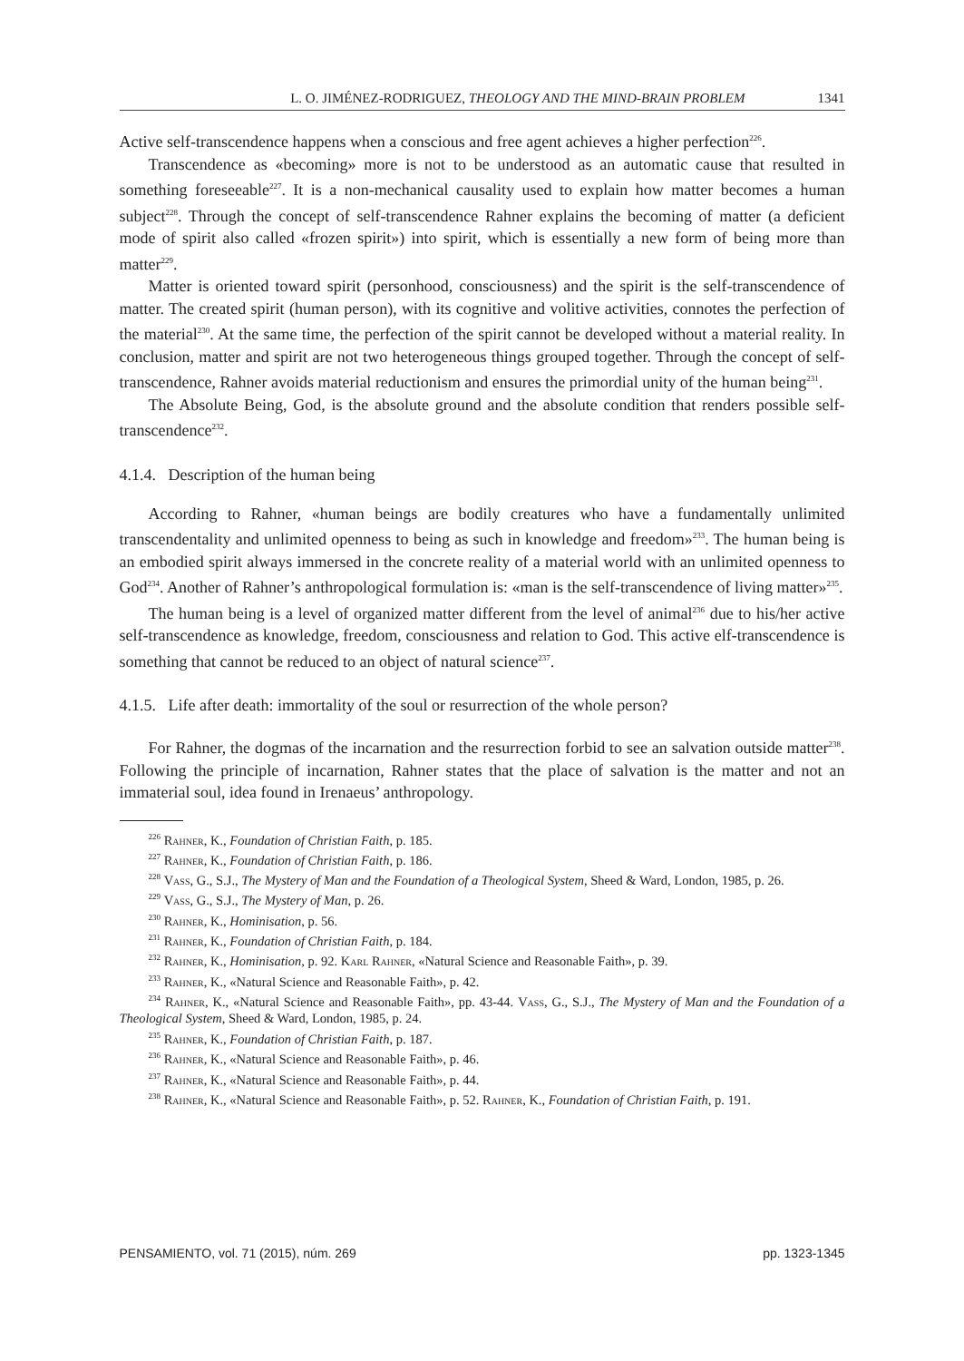L. O. JIMÉNEZ-RODRIGUEZ, THEOLOGY AND THE MIND-BRAIN PROBLEM 1341
Active self-transcendence happens when a conscious and free agent achieves a higher perfection<sup>226</sup>.
Transcendence as «becoming» more is not to be understood as an automatic cause that resulted in something foreseeable<sup>227</sup>. It is a non-mechanical causality used to explain how matter becomes a human subject<sup>228</sup>. Through the concept of self-transcendence Rahner explains the becoming of matter (a deficient mode of spirit also called «frozen spirit») into spirit, which is essentially a new form of being more than matter<sup>229</sup>.
Matter is oriented toward spirit (personhood, consciousness) and the spirit is the self-transcendence of matter. The created spirit (human person), with its cognitive and volitive activities, connotes the perfection of the material<sup>230</sup>. At the same time, the perfection of the spirit cannot be developed without a material reality. In conclusion, matter and spirit are not two heterogeneous things grouped together. Through the concept of self-transcendence, Rahner avoids material reductionism and ensures the primordial unity of the human being<sup>231</sup>.
The Absolute Being, God, is the absolute ground and the absolute condition that renders possible self-transcendence<sup>232</sup>.
4.1.4. Description of the human being
According to Rahner, «human beings are bodily creatures who have a fundamentally unlimited transcendentality and unlimited openness to being as such in knowledge and freedom»<sup>233</sup>. The human being is an embodied spirit always immersed in the concrete reality of a material world with an unlimited openness to God<sup>234</sup>. Another of Rahner’s anthropological formulation is: «man is the self-transcendence of living matter»<sup>235</sup>.
The human being is a level of organized matter different from the level of animal<sup>236</sup> due to his/her active self-transcendence as knowledge, freedom, consciousness and relation to God. This active elf-transcendence is something that cannot be reduced to an object of natural science<sup>237</sup>.
4.1.5. Life after death: immortality of the soul or resurrection of the whole person?
For Rahner, the dogmas of the incarnation and the resurrection forbid to see an salvation outside matter<sup>238</sup>. Following the principle of incarnation, Rahner states that the place of salvation is the matter and not an immaterial soul, idea found in Irenaeus’ anthropology.
<sup>226</sup> Rahner, K., Foundation of Christian Faith, p. 185.
<sup>227</sup> Rahner, K., Foundation of Christian Faith, p. 186.
<sup>228</sup> Vass, G., S.J., The Mystery of Man and the Foundation of a Theological System, Sheed & Ward, London, 1985, p. 26.
<sup>229</sup> Vass, G., S.J., The Mystery of Man, p. 26.
<sup>230</sup> Rahner, K., Hominisation, p. 56.
<sup>231</sup> Rahner, K., Foundation of Christian Faith, p. 184.
<sup>232</sup> Rahner, K., Hominisation, p. 92. Karl Rahner, «Natural Science and Reasonable Faith», p. 39.
<sup>233</sup> Rahner, K., «Natural Science and Reasonable Faith», p. 42.
<sup>234</sup> Rahner, K., «Natural Science and Reasonable Faith», pp. 43-44. Vass, G., S.J., The Mystery of Man and the Foundation of a Theological System, Sheed & Ward, London, 1985, p. 24.
<sup>235</sup> Rahner, K., Foundation of Christian Faith, p. 187.
<sup>236</sup> Rahner, K., «Natural Science and Reasonable Faith», p. 46.
<sup>237</sup> Rahner, K., «Natural Science and Reasonable Faith», p. 44.
<sup>238</sup> Rahner, K., «Natural Science and Reasonable Faith», p. 52. Rahner, K., Foundation of Christian Faith, p. 191.
PENSAMIENTO, vol. 71 (2015), núm. 269 pp. 1323-1345